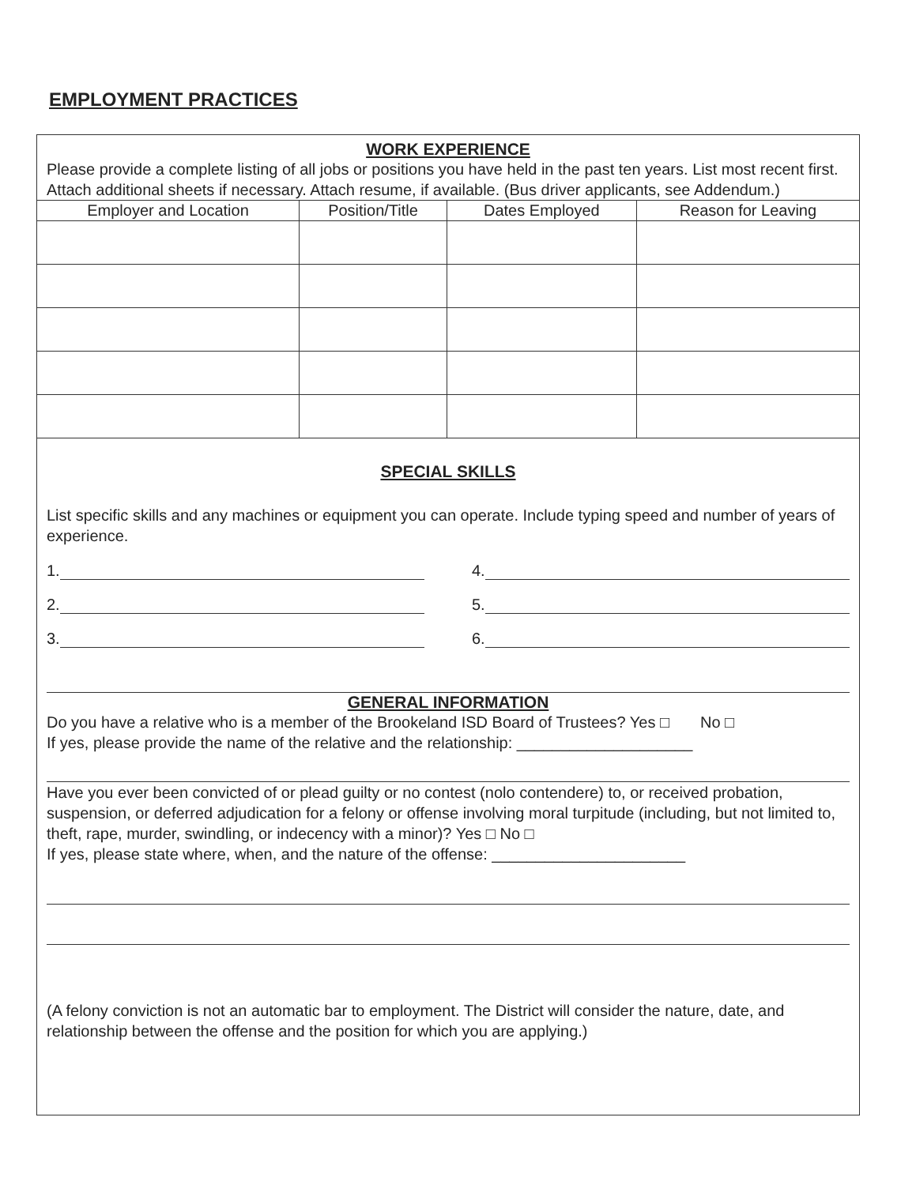EMPLOYMENT PRACTICES
WORK EXPERIENCE
Please provide a complete listing of all jobs or positions you have held in the past ten years. List most recent first. Attach additional sheets if necessary. Attach resume, if available. (Bus driver applicants, see Addendum.)
| Employer and Location | Position/Title | Dates Employed | Reason for Leaving |
| --- | --- | --- | --- |
SPECIAL SKILLS
List specific skills and any machines or equipment you can operate. Include typing speed and number of years of experience.
1. 4.
2. 5.
3. 6.
GENERAL INFORMATION
Do you have a relative who is a member of the Brookeland ISD Board of Trustees? Yes □ No □
If yes, please provide the name of the relative and the relationship: ____________________
Have you ever been convicted of or plead guilty or no contest (nolo contendere) to, or received probation, suspension, or deferred adjudication for a felony or offense involving moral turpitude (including, but not limited to, theft, rape, murder, swindling, or indecency with a minor)? Yes □ No □
If yes, please state where, when, and the nature of the offense: ______________________
(A felony conviction is not an automatic bar to employment. The District will consider the nature, date, and relationship between the offense and the position for which you are applying.)